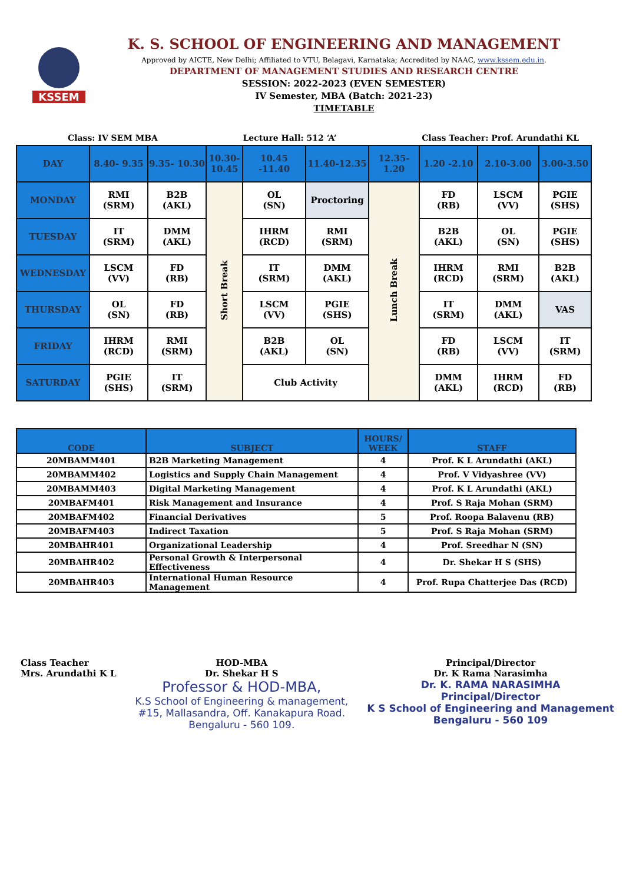KSSEM
K. S. SCHOOL OF ENGINEERING AND MANAGEMENT
Approved by AICTE, New Delhi; Affiliated to VTU, Belagavi, Karnataka; Accredited by NAAC, www.kssem.edu.in.
DEPARTMENT OF MANAGEMENT STUDIES AND RESEARCH CENTRE
SESSION: 2022-2023 (EVEN SEMESTER)
IV Semester, MBA (Batch: 2021-23)
TIMETABLE
Class: IV SEM MBA Lecture Hall: 512 ‘A’ Class Teacher: Prof. Arundathi KL
| DAY | 8.40- 9.35 | 9.35- 10.30 | 10.30- 10.45 | 10.45 -11.40 | 11.40-12.35 | 12.35- 1.20 | 1.20 -2.10 | 2.10-3.00 | 3.00-3.50 |
| --- | --- | --- | --- | --- | --- | --- | --- | --- | --- |
| MONDAY | RMI (SRM) | B2B (AKL) | Short Break | OL (SN) | Proctoring | Lunch Break | FD (RB) | LSCM (VV) | PGIE (SHS) |
| TUESDAY | IT (SRM) | DMM (AKL) | | IHRM (RCD) | RMI (SRM) | | B2B (AKL) | OL (SN) | PGIE (SHS) |
| WEDNESDAY | LSCM (VV) | FD (RB) | | IT (SRM) | DMM (AKL) | | IHRM (RCD) | RMI (SRM) | B2B (AKL) |
| THURSDAY | OL (SN) | FD (RB) | | LSCM (VV) | PGIE (SHS) | | IT (SRM) | DMM (AKL) | VAS |
| FRIDAY | IHRM (RCD) | RMI (SRM) | | B2B (AKL) | OL (SN) | | FD (RB) | LSCM (VV) | IT (SRM) |
| SATURDAY | PGIE (SHS) | IT (SRM) | | Club Activity | | | DMM (AKL) | IHRM (RCD) | FD (RB) |
| CODE | SUBJECT | HOURS/ WEEK | STAFF |
| --- | --- | --- | --- |
| 20MBAMM401 | B2B Marketing Management | 4 | Prof. K L Arundathi (AKL) |
| 20MBAMM402 | Logistics and Supply Chain Management | 4 | Prof. V Vidyashree (VV) |
| 20MBAMM403 | Digital Marketing Management | 4 | Prof. K L Arundathi (AKL) |
| 20MBAFM401 | Risk Management and Insurance | 4 | Prof. S Raja Mohan (SRM) |
| 20MBAFM402 | Financial Derivatives | 5 | Prof. Roopa Balavenu (RB) |
| 20MBAFM403 | Indirect Taxation | 5 | Prof. S Raja Mohan (SRM) |
| 20MBAHR401 | Organizational Leadership | 4 | Prof. Sreedhar N (SN) |
| 20MBAHR402 | Personal Growth & Interpersonal Effectiveness | 4 | Dr. Shekar H S (SHS) |
| 20MBAHR403 | International Human Resource Management | 4 | Prof. Rupa Chatterjee Das (RCD) |
Class Teacher
Mrs. Arundathi K L
HOD-MBA
Dr. Shekar H S
Professor & HOD-MBA,
K.S School of Engineering & management,
#15, Mallasandra, Off. Kanakapura Road.
Bengaluru - 560 109.
Principal/Director
Dr. K Rama Narasimha
Dr. K. RAMA NARASIMHA
Principal/Director
K S School of Engineering and Management
Bengaluru - 560 109